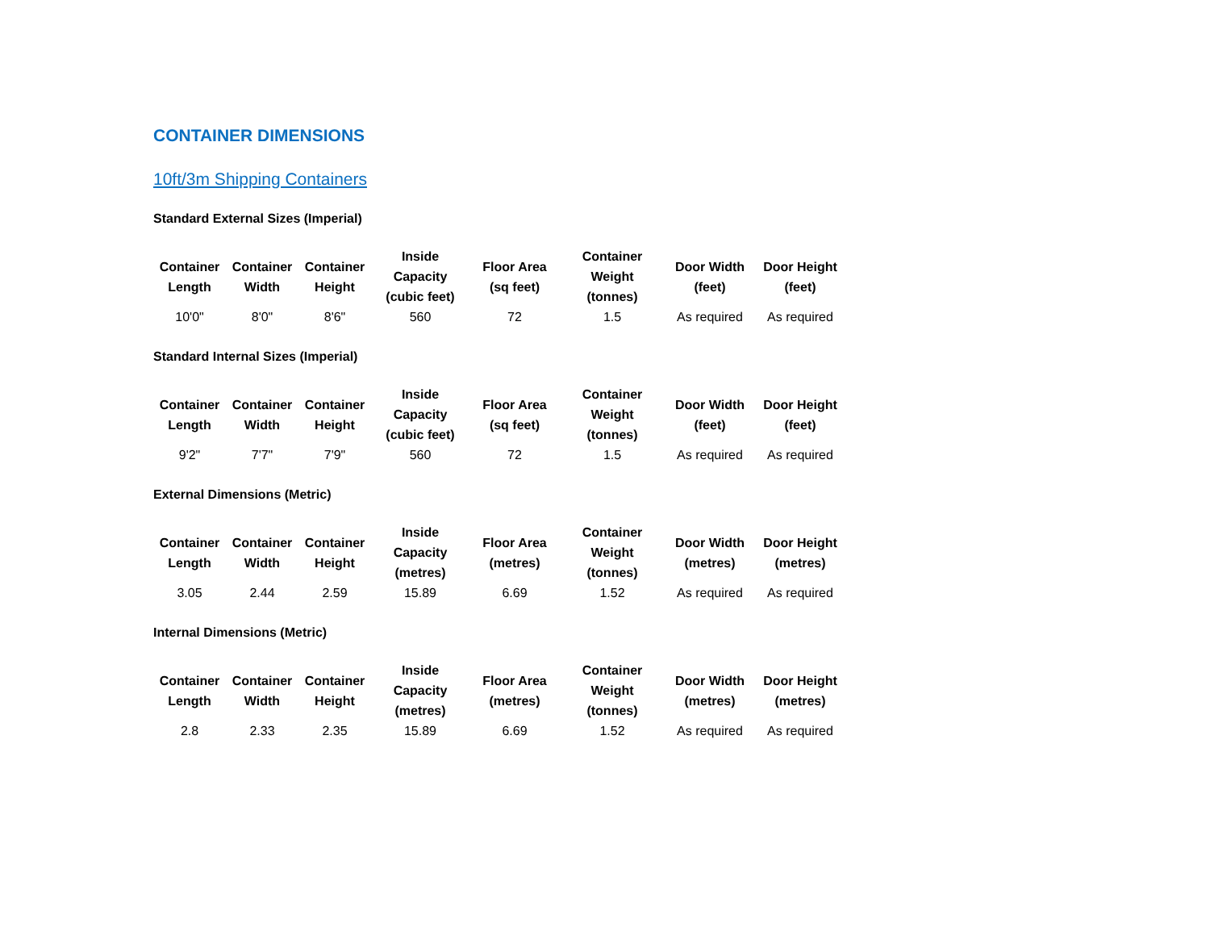CONTAINER DIMENSIONS
10ft/3m Shipping Containers
Standard External Sizes (Imperial)
| Container Length | Container Width | Container Height | Inside Capacity (cubic feet) | Floor Area (sq feet) | Container Weight (tonnes) | Door Width (feet) | Door Height (feet) |
| --- | --- | --- | --- | --- | --- | --- | --- |
| 10'0" | 8'0" | 8'6" | 560 | 72 | 1.5 | As required | As required |
Standard Internal Sizes (Imperial)
| Container Length | Container Width | Container Height | Inside Capacity (cubic feet) | Floor Area (sq feet) | Container Weight (tonnes) | Door Width (feet) | Door Height (feet) |
| --- | --- | --- | --- | --- | --- | --- | --- |
| 9'2" | 7'7" | 7'9" | 560 | 72 | 1.5 | As required | As required |
External Dimensions (Metric)
| Container Length | Container Width | Container Height | Inside Capacity (metres) | Floor Area (metres) | Container Weight (tonnes) | Door Width (metres) | Door Height (metres) |
| --- | --- | --- | --- | --- | --- | --- | --- |
| 3.05 | 2.44 | 2.59 | 15.89 | 6.69 | 1.52 | As required | As required |
Internal Dimensions (Metric)
| Container Length | Container Width | Container Height | Inside Capacity (metres) | Floor Area (metres) | Container Weight (tonnes) | Door Width (metres) | Door Height (metres) |
| --- | --- | --- | --- | --- | --- | --- | --- |
| 2.8 | 2.33 | 2.35 | 15.89 | 6.69 | 1.52 | As required | As required |